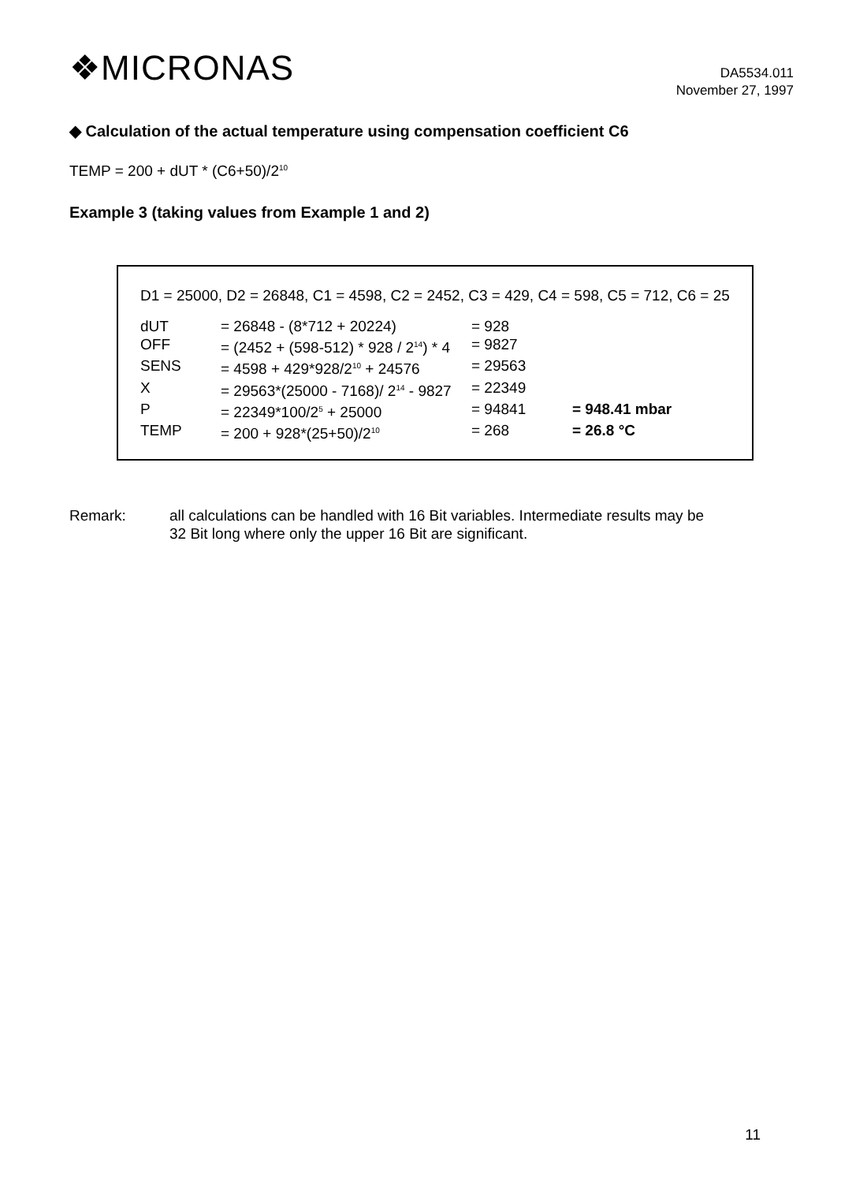❖MICRONAS
DA5534.011
November 27, 1997
◆ Calculation of the actual temperature using compensation coefficient C6
TEMP = 200 + dUT * (C6+50)/2<sup>10</sup>
Example 3 (taking values from Example 1 and 2)
D1 = 25000, D2 = 26848, C1 = 4598, C2 = 2452, C3 = 429, C4 = 598, C5 = 712, C6 = 25
| dUT | = 26848 - (8*712 + 20224) | = 928 | |
| OFF | = (2452 + (598-512) * 928 / 2<sup>14</sup>) * 4 | = 9827 | |
| SENS | = 4598 + 429*928/2<sup>10</sup> + 24576 | = 29563 | |
| X | = 29563*(25000 - 7168)/ 2<sup>14</sup> - 9827 | = 22349 | |
| P | = 22349*100/2<sup>5</sup> + 25000 | = 94841 | = 948.41 mbar |
| TEMP | = 200 + 928*(25+50)/2<sup>10</sup> | = 268 | = 26.8 °C |
Remark: all calculations can be handled with 16 Bit variables. Intermediate results may be
32 Bit long where only the upper 16 Bit are significant.
11